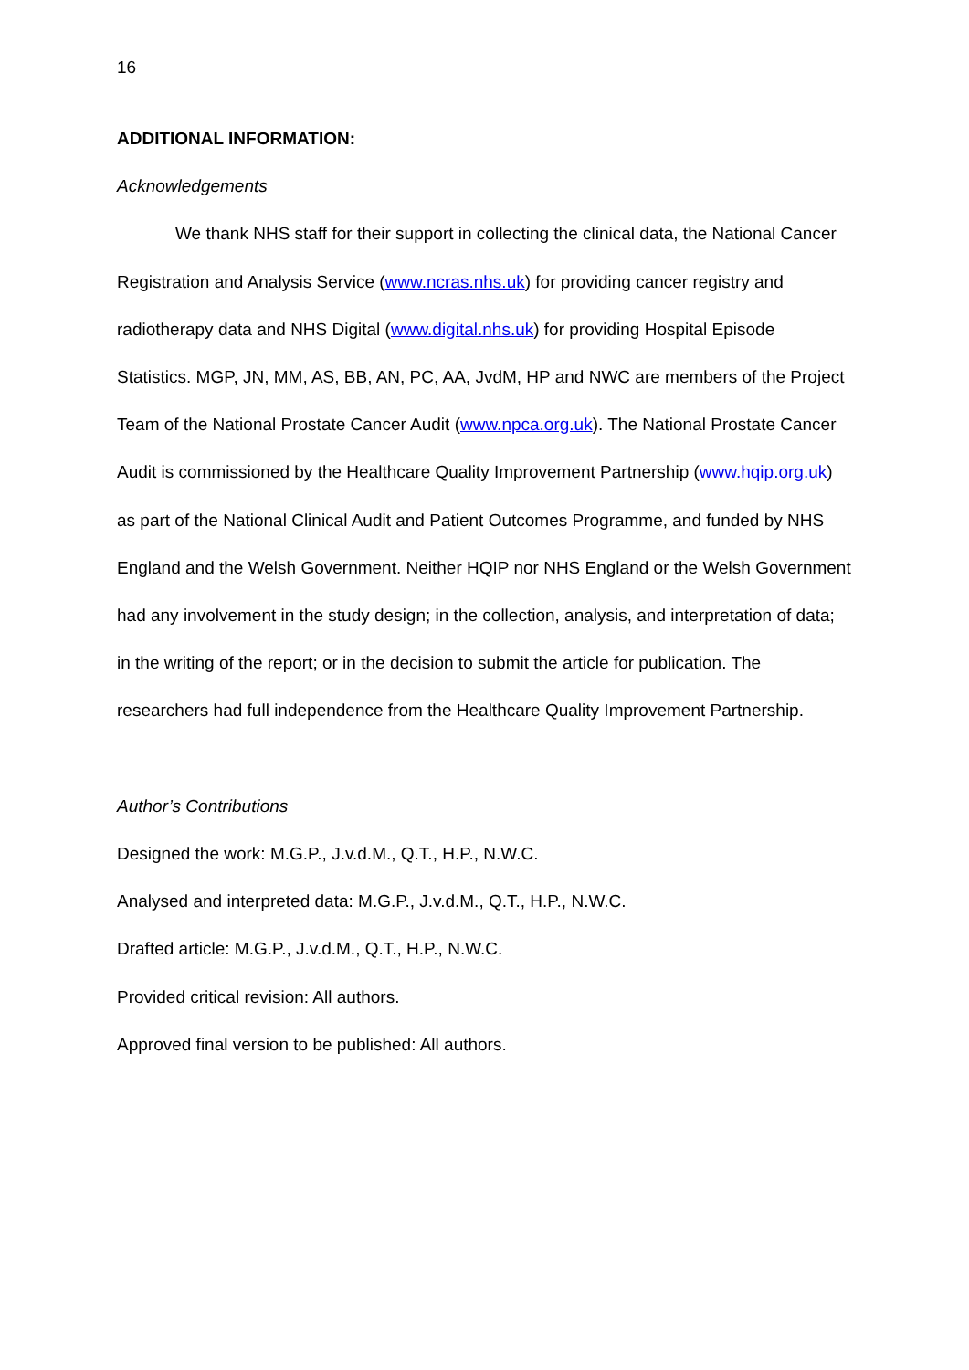16
ADDITIONAL INFORMATION:
Acknowledgements
We thank NHS staff for their support in collecting the clinical data, the National Cancer Registration and Analysis Service (www.ncras.nhs.uk) for providing cancer registry and radiotherapy data and NHS Digital (www.digital.nhs.uk) for providing Hospital Episode Statistics. MGP, JN, MM, AS, BB, AN, PC, AA, JvdM, HP and NWC are members of the Project Team of the National Prostate Cancer Audit (www.npca.org.uk). The National Prostate Cancer Audit is commissioned by the Healthcare Quality Improvement Partnership (www.hqip.org.uk) as part of the National Clinical Audit and Patient Outcomes Programme, and funded by NHS England and the Welsh Government. Neither HQIP nor NHS England or the Welsh Government had any involvement in the study design; in the collection, analysis, and interpretation of data; in the writing of the report; or in the decision to submit the article for publication. The researchers had full independence from the Healthcare Quality Improvement Partnership.
Author’s Contributions
Designed the work: M.G.P., J.v.d.M., Q.T., H.P., N.W.C.
Analysed and interpreted data: M.G.P., J.v.d.M., Q.T., H.P., N.W.C.
Drafted article: M.G.P., J.v.d.M., Q.T., H.P., N.W.C.
Provided critical revision: All authors.
Approved final version to be published: All authors.